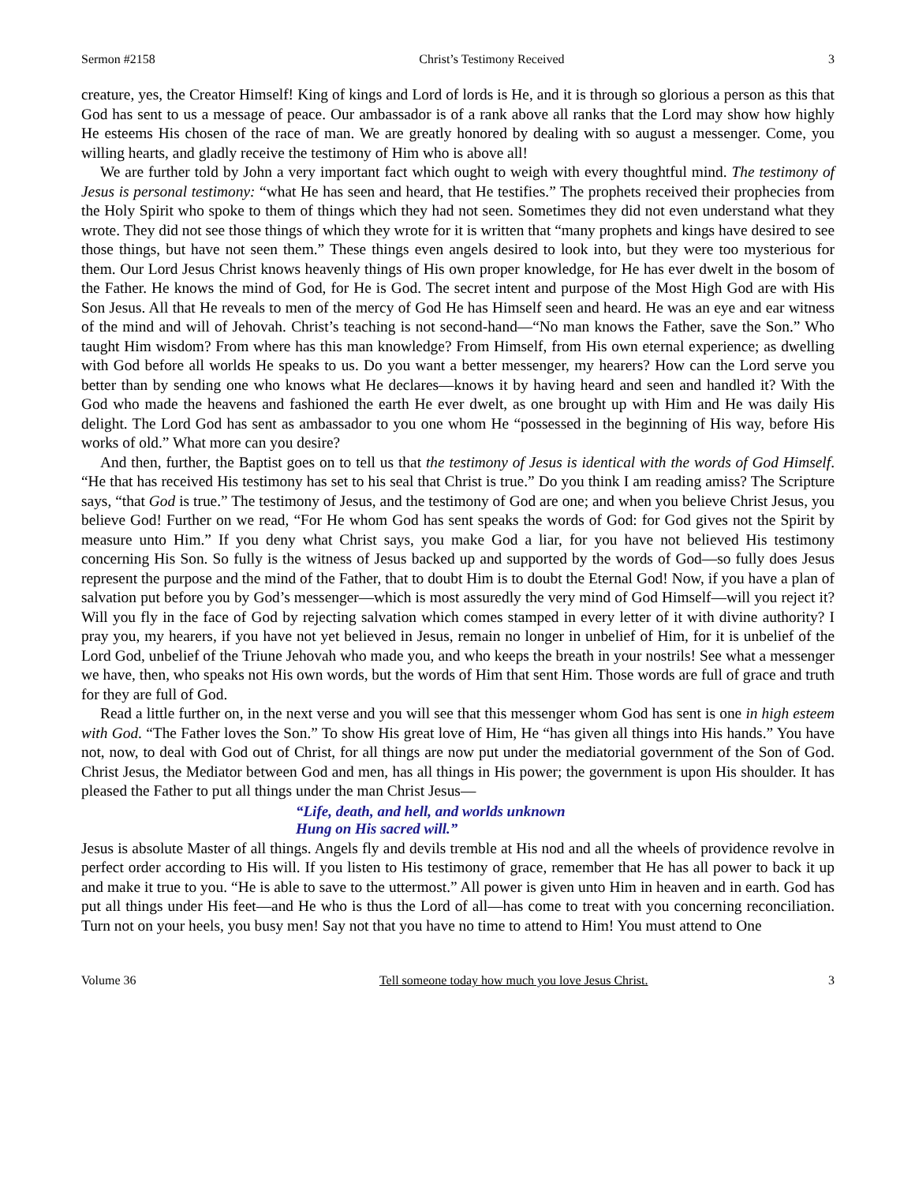Sermon #2158 Christ’s Testimony Received 3
creature, yes, the Creator Himself! King of kings and Lord of lords is He, and it is through so glorious a person as this that God has sent to us a message of peace. Our ambassador is of a rank above all ranks that the Lord may show how highly He esteems His chosen of the race of man. We are greatly honored by dealing with so august a messenger. Come, you willing hearts, and gladly receive the testimony of Him who is above all!
We are further told by John a very important fact which ought to weigh with every thoughtful mind. The testimony of Jesus is personal testimony: “what He has seen and heard, that He testifies.” The prophets received their prophecies from the Holy Spirit who spoke to them of things which they had not seen. Sometimes they did not even understand what they wrote. They did not see those things of which they wrote for it is written that “many prophets and kings have desired to see those things, but have not seen them.” These things even angels desired to look into, but they were too mysterious for them. Our Lord Jesus Christ knows heavenly things of His own proper knowledge, for He has ever dwelt in the bosom of the Father. He knows the mind of God, for He is God. The secret intent and purpose of the Most High God are with His Son Jesus. All that He reveals to men of the mercy of God He has Himself seen and heard. He was an eye and ear witness of the mind and will of Jehovah. Christ’s teaching is not second-hand—“No man knows the Father, save the Son.” Who taught Him wisdom? From where has this man knowledge? From Himself, from His own eternal experience; as dwelling with God before all worlds He speaks to us. Do you want a better messenger, my hearers? How can the Lord serve you better than by sending one who knows what He declares—knows it by having heard and seen and handled it? With the God who made the heavens and fashioned the earth He ever dwelt, as one brought up with Him and He was daily His delight. The Lord God has sent as ambassador to you one whom He “possessed in the beginning of His way, before His works of old.” What more can you desire?
And then, further, the Baptist goes on to tell us that the testimony of Jesus is identical with the words of God Himself. “He that has received His testimony has set to his seal that Christ is true.” Do you think I am reading amiss? The Scripture says, “that God is true.” The testimony of Jesus, and the testimony of God are one; and when you believe Christ Jesus, you believe God! Further on we read, “For He whom God has sent speaks the words of God: for God gives not the Spirit by measure unto Him.” If you deny what Christ says, you make God a liar, for you have not believed His testimony concerning His Son. So fully is the witness of Jesus backed up and supported by the words of God—so fully does Jesus represent the purpose and the mind of the Father, that to doubt Him is to doubt the Eternal God! Now, if you have a plan of salvation put before you by God’s messenger—which is most assuredly the very mind of God Himself—will you reject it? Will you fly in the face of God by rejecting salvation which comes stamped in every letter of it with divine authority? I pray you, my hearers, if you have not yet believed in Jesus, remain no longer in unbelief of Him, for it is unbelief of the Lord God, unbelief of the Triune Jehovah who made you, and who keeps the breath in your nostrils! See what a messenger we have, then, who speaks not His own words, but the words of Him that sent Him. Those words are full of grace and truth for they are full of God.
Read a little further on, in the next verse and you will see that this messenger whom God has sent is one in high esteem with God. “The Father loves the Son.” To show His great love of Him, He “has given all things into His hands.” You have not, now, to deal with God out of Christ, for all things are now put under the mediatorial government of the Son of God. Christ Jesus, the Mediator between God and men, has all things in His power; the government is upon His shoulder. It has pleased the Father to put all things under the man Christ Jesus—
“Life, death, and hell, and worlds unknown
Hung on His sacred will.”
Jesus is absolute Master of all things. Angels fly and devils tremble at His nod and all the wheels of providence revolve in perfect order according to His will. If you listen to His testimony of grace, remember that He has all power to back it up and make it true to you. “He is able to save to the uttermost.” All power is given unto Him in heaven and in earth. God has put all things under His feet—and He who is thus the Lord of all—has come to treat with you concerning reconciliation. Turn not on your heels, you busy men! Say not that you have no time to attend to Him! You must attend to One
Volume 36 Tell someone today how much you love Jesus Christ. 3